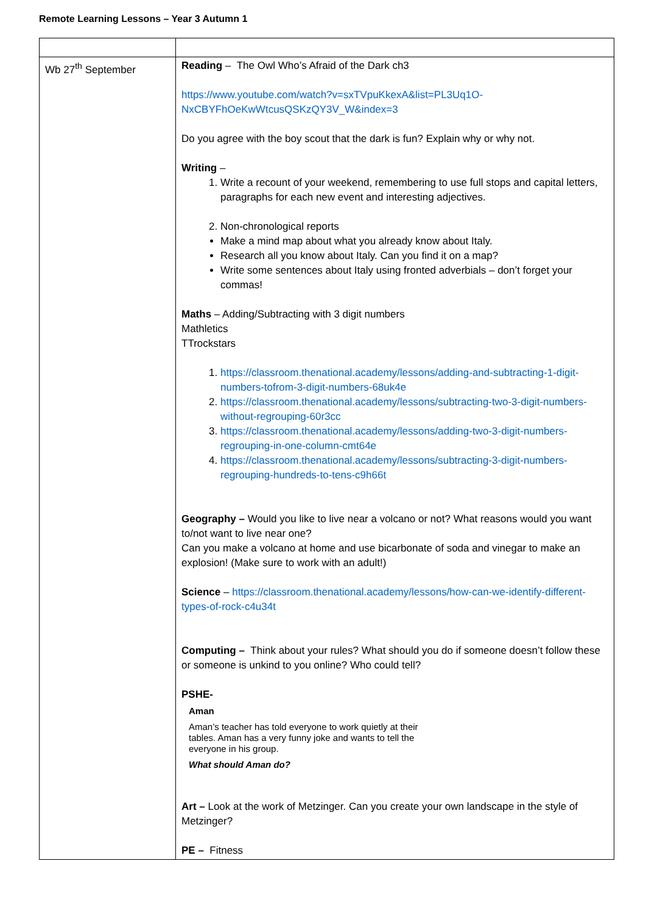Remote Learning Lessons – Year 3 Autumn 1
| Wb 27<sup>th</sup> September | Reading – The Owl Who’s Afraid of the Dark ch3 https://www.youtube.com/watch?v=sxTVpuKkexA&list=PL3Uq1O-NxCBYFhOeKwWtcusQSKzQY3V_W&index=3 Do you agree with the boy scout that the dark is fun? Explain why or why not. Writing – 1. Write a recount of your weekend, remembering to use full stops and capital letters, paragraphs for each new event and interesting adjectives. 2. Non-chronological reports Make a mind map about what you already know about Italy. Research all you know about Italy. Can you find it on a map? Write some sentences about Italy using fronted adverbials – don’t forget your commas! Maths – Adding/Subtracting with 3 digit numbers Mathletics TTrockstars 1. https://classroom.thenational.academy/lessons/adding-and-subtracting-1-digit-numbers-tofrom-3-digit-numbers-68uk4e 2. https://classroom.thenational.academy/lessons/subtracting-two-3-digit-numbers-without-regrouping-60r3cc 3. https://classroom.thenational.academy/lessons/adding-two-3-digit-numbers-regrouping-in-one-column-cmt64e 4. https://classroom.thenational.academy/lessons/subtracting-3-digit-numbers-regrouping-hundreds-to-tens-c9h66t Geography – Would you like to live near a volcano or not? What reasons would you want to/not want to live near one? Can you make a volcano at home and use bicarbonate of soda and vinegar to make an explosion! (Make sure to work with an adult!) Science – https://classroom.thenational.academy/lessons/how-can-we-identify-different-types-of-rock-c4u34t Computing – Think about your rules? What should you do if someone doesn’t follow these or someone is unkind to you online? Who could tell? PSHE- Aman Aman’s teacher has told everyone to work quietly at their tables. Aman has a very funny joke and wants to tell the everyone in his group. What should Aman do? Art – Look at the work of Metzinger. Can you create your own landscape in the style of Metzinger? PE – Fitness |